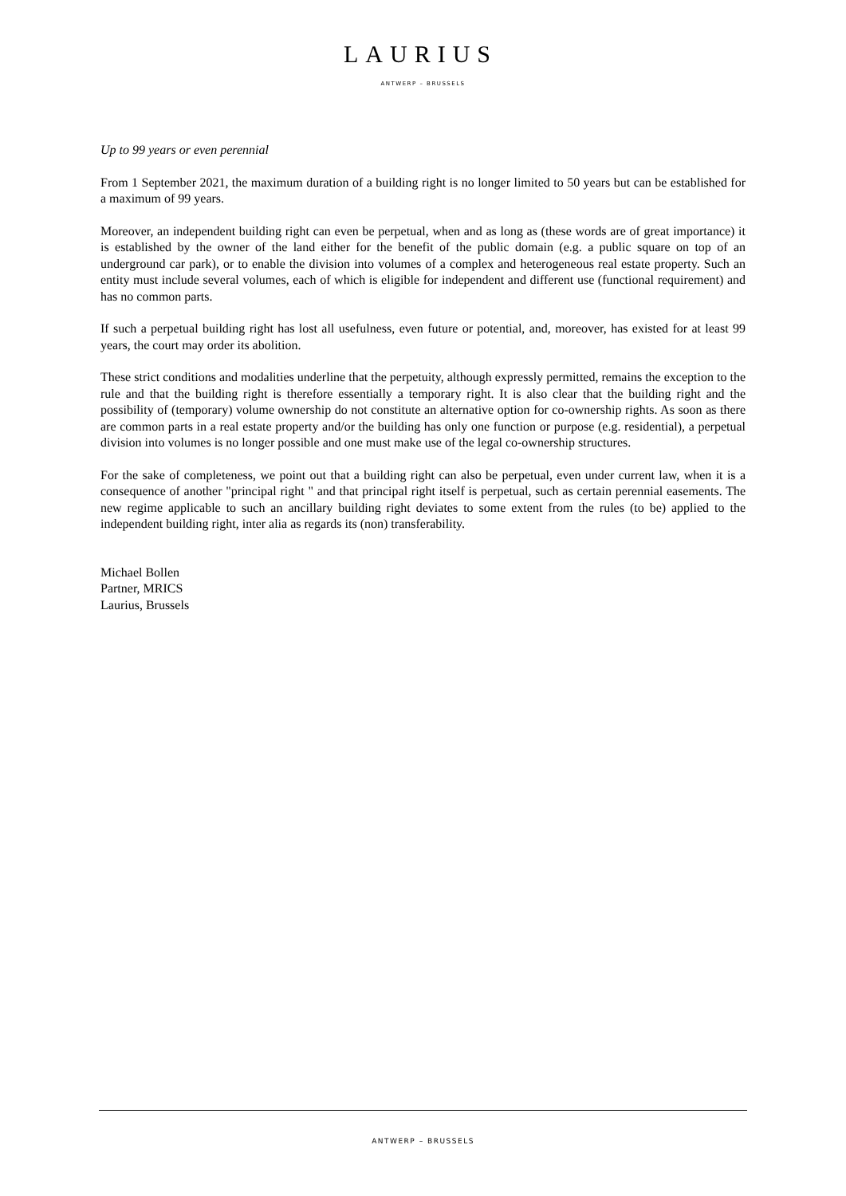LAURIUS
ANTWERP – BRUSSELS
Up to 99 years or even perennial
From 1 September 2021, the maximum duration of a building right is no longer limited to 50 years but can be established for a maximum of 99 years.
Moreover, an independent building right can even be perpetual, when and as long as (these words are of great importance) it is established by the owner of the land either for the benefit of the public domain (e.g. a public square on top of an underground car park), or to enable the division into volumes of a complex and heterogeneous real estate property. Such an entity must include several volumes, each of which is eligible for independent and different use (functional requirement) and has no common parts.
If such a perpetual building right has lost all usefulness, even future or potential, and, moreover, has existed for at least 99 years, the court may order its abolition.
These strict conditions and modalities underline that the perpetuity, although expressly permitted, remains the exception to the rule and that the building right is therefore essentially a temporary right. It is also clear that the building right and the possibility of (temporary) volume ownership do not constitute an alternative option for co-ownership rights. As soon as there are common parts in a real estate property and/or the building has only one function or purpose (e.g. residential), a perpetual division into volumes is no longer possible and one must make use of the legal co-ownership structures.
For the sake of completeness, we point out that a building right can also be perpetual, even under current law, when it is a consequence of another "principal right " and that principal right itself is perpetual, such as certain perennial easements. The new regime applicable to such an ancillary building right deviates to some extent from the rules (to be) applied to the independent building right, inter alia as regards its (non) transferability.
Michael Bollen
Partner, MRICS
Laurius, Brussels
ANTWERP – BRUSSELS